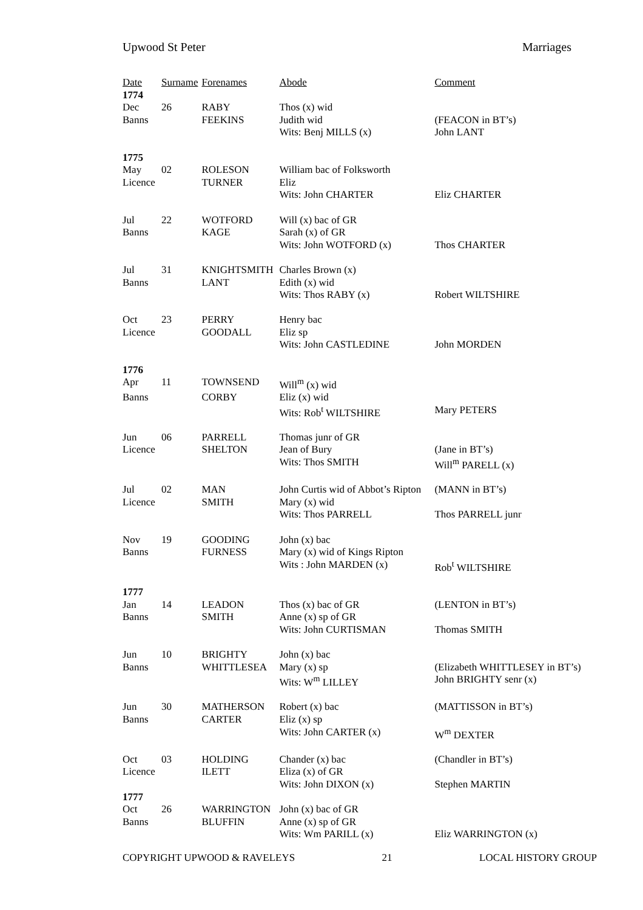Upwood St Peter Marriages
| Date | Surname | Forenames | Abode | Comment |
| --- | --- | --- | --- | --- |
| 1774 | | | | |
| Dec | 26 | RABY | Thos (x) wid | |
| Banns | | FEEKINS | Judith wid | (FEACON in BT’s) |
| | | | Wits: Benj MILLS (x) | John LANT |
| 1775 | | | | |
| May | 02 | ROLESON | William bac of Folksworth | |
| Licence | | TURNER | Eliz | |
| | | | Wits: John CHARTER | Eliz CHARTER |
| Jul | 22 | WOTFORD | Will (x) bac of GR | |
| Banns | | KAGE | Sarah (x) of GR | |
| | | | Wits: John WOTFORD (x) | Thos CHARTER |
| Jul | 31 | KNIGHTSMITH | Charles Brown (x) | |
| Banns | | LANT | Edith (x) wid | |
| | | | Wits: Thos RABY (x) | Robert WILTSHIRE |
| Oct | 23 | PERRY | Henry bac | |
| Licence | | GOODALL | Eliz sp | |
| | | | Wits: John CASTLEDINE | John MORDEN |
| 1776 | | | | |
| Apr | 11 | TOWNSEND | Will<sup>m</sup> (x) wid | |
| Banns | | CORBY | Eliz (x) wid | |
| | | | Wits: Rob<sup>t</sup> WILTSHIRE | Mary PETERS |
| Jun | 06 | PARRELL | Thomas junr of GR | |
| Licence | | SHELTON | Jean of Bury | (Jane in BT’s) |
| | | | Wits: Thos SMITH | Will<sup>m</sup> PARELL (x) |
| Jul | 02 | MAN | John Curtis wid of Abbot’s Ripton | (MANN in BT’s) |
| Licence | | SMITH | Mary (x) wid | |
| | | | Wits: Thos PARRELL | Thos PARRELL junr |
| Nov | 19 | GOODING | John (x) bac | |
| Banns | | FURNESS | Mary (x) wid of Kings Ripton | |
| | | | Wits : John MARDEN (x) | Rob<sup>t</sup> WILTSHIRE |
| 1777 | | | | |
| Jan | 14 | LEADON | Thos (x) bac of GR | (LENTON in BT’s) |
| Banns | | SMITH | Anne (x) sp of GR | |
| | | | Wits: John CURTISMAN | Thomas SMITH |
| Jun | 10 | BRIGHTY | John (x) bac | |
| Banns | | WHITTLESEA | Mary (x) sp | (Elizabeth WHITTLESEY in BT’s) |
| | | | Wits: W<sup>m</sup> LILLEY | John BRIGHTY senr (x) |
| Jun | 30 | MATHERSON | Robert (x) bac | (MATTISSON in BT’s) |
| Banns | | CARTER | Eliz (x) sp | |
| | | | Wits: John CARTER (x) | W<sup>m</sup> DEXTER |
| Oct | 03 | HOLDING | Chander (x) bac | (Chandler in BT’s) |
| Licence | | ILETT | Eliza (x) of GR | |
| | | | Wits: John DIXON (x) | Stephen MARTIN |
| 1777 | | | | |
| Oct | 26 | WARRINGTON | John (x) bac of GR | |
| Banns | | BLUFFIN | Anne (x) sp of GR | |
| | | | Wits: Wm PARILL (x) | Eliz WARRINGTON (x) |
COPYRIGHT UPWOOD & RAVELEYS 21 LOCAL HISTORY GROUP